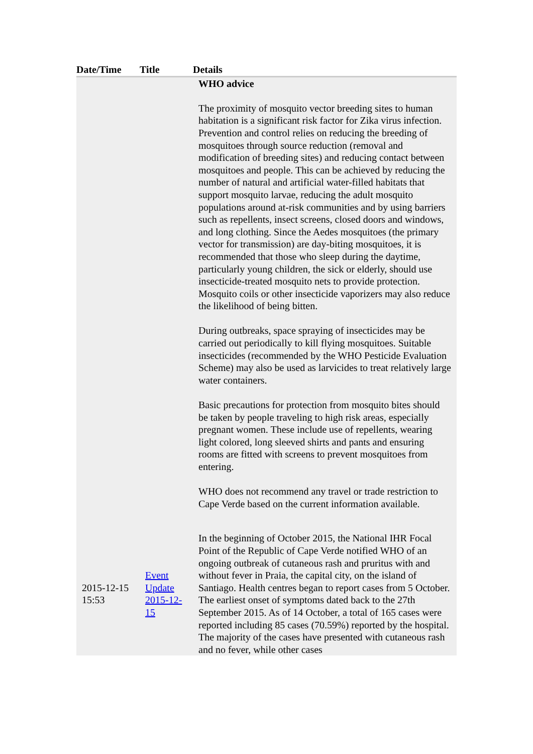| Date/Time | Title | Details |
| --- | --- | --- |
| | | WHO advice The proximity of mosquito vector breeding sites to human habitation is a significant risk factor for Zika virus infection. Prevention and control relies on reducing the breeding of mosquitoes through source reduction (removal and modification of breeding sites) and reducing contact between mosquitoes and people. This can be achieved by reducing the number of natural and artificial water-filled habitats that support mosquito larvae, reducing the adult mosquito populations around at-risk communities and by using barriers such as repellents, insect screens, closed doors and windows, and long clothing. Since the Aedes mosquitoes (the primary vector for transmission) are day-biting mosquitoes, it is recommended that those who sleep during the daytime, particularly young children, the sick or elderly, should use insecticide-treated mosquito nets to provide protection. Mosquito coils or other insecticide vaporizers may also reduce the likelihood of being bitten. During outbreaks, space spraying of insecticides may be carried out periodically to kill flying mosquitoes. Suitable insecticides (recommended by the WHO Pesticide Evaluation Scheme) may also be used as larvicides to treat relatively large water containers. Basic precautions for protection from mosquito bites should be taken by people traveling to high risk areas, especially pregnant women. These include use of repellents, wearing light colored, long sleeved shirts and pants and ensuring rooms are fitted with screens to prevent mosquitoes from entering. WHO does not recommend any travel or trade restriction to Cape Verde based on the current information available. |
| 2015-12-15 15:53 | Event Update 2015-12-15 | In the beginning of October 2015, the National IHR Focal Point of the Republic of Cape Verde notified WHO of an ongoing outbreak of cutaneous rash and pruritus with and without fever in Praia, the capital city, on the island of Santiago. Health centres began to report cases from 5 October. The earliest onset of symptoms dated back to the 27th September 2015. As of 14 October, a total of 165 cases were reported including 85 cases (70.59%) reported by the hospital. The majority of the cases have presented with cutaneous rash and no fever, while other cases |